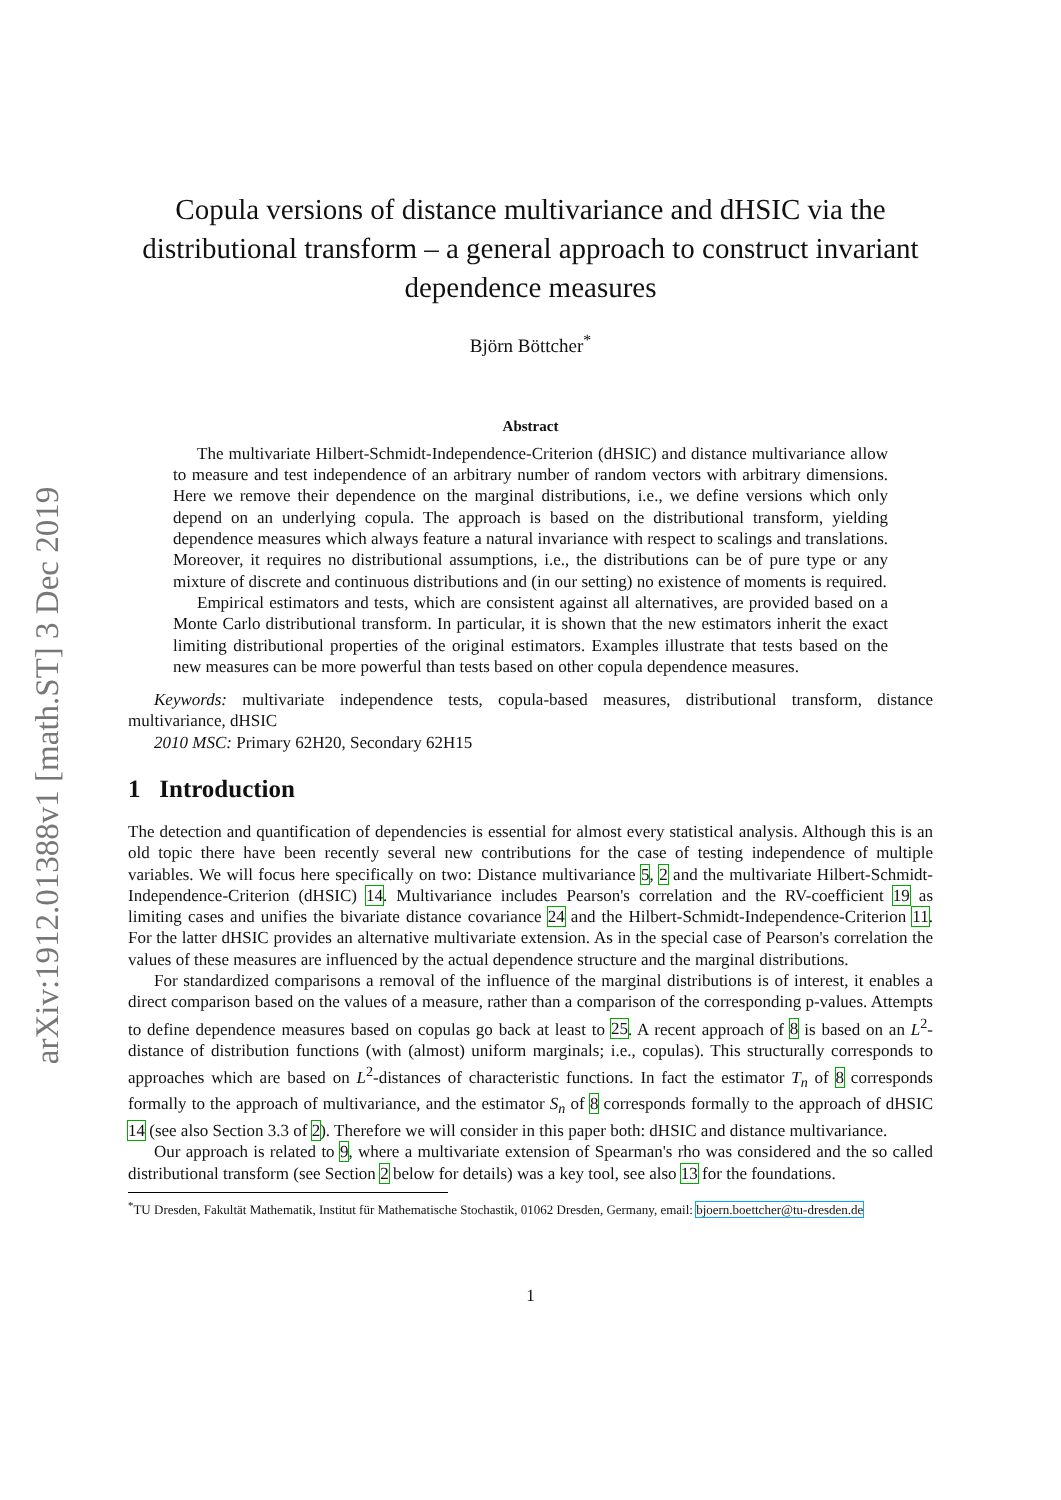arXiv:1912.01388v1 [math.ST] 3 Dec 2019
Copula versions of distance multivariance and dHSIC via the distributional transform – a general approach to construct invariant dependence measures
Björn Böttcher<sup>*</sup>
Abstract
The multivariate Hilbert-Schmidt-Independence-Criterion (dHSIC) and distance multivariance allow to measure and test independence of an arbitrary number of random vectors with arbitrary dimensions. Here we remove their dependence on the marginal distributions, i.e., we define versions which only depend on an underlying copula. The approach is based on the distributional transform, yielding dependence measures which always feature a natural invariance with respect to scalings and translations. Moreover, it requires no distributional assumptions, i.e., the distributions can be of pure type or any mixture of discrete and continuous distributions and (in our setting) no existence of moments is required.
Empirical estimators and tests, which are consistent against all alternatives, are provided based on a Monte Carlo distributional transform. In particular, it is shown that the new estimators inherit the exact limiting distributional properties of the original estimators. Examples illustrate that tests based on the new measures can be more powerful than tests based on other copula dependence measures.
Keywords: multivariate independence tests, copula-based measures, distributional transform, distance multivariance, dHSIC
2010 MSC: Primary 62H20, Secondary 62H15
1 Introduction
The detection and quantification of dependencies is essential for almost every statistical analysis. Although this is an old topic there have been recently several new contributions for the case of testing independence of multiple variables. We will focus here specifically on two: Distance multivariance 5, 2 and the multivariate Hilbert-Schmidt-Independence-Criterion (dHSIC) 14. Multivariance includes Pearson's correlation and the RV-coefficient 19 as limiting cases and unifies the bivariate distance covariance 24 and the Hilbert-Schmidt-Independence-Criterion 11. For the latter dHSIC provides an alternative multivariate extension. As in the special case of Pearson's correlation the values of these measures are influenced by the actual dependence structure and the marginal distributions.
For standardized comparisons a removal of the influence of the marginal distributions is of interest, it enables a direct comparison based on the values of a measure, rather than a comparison of the corresponding p-values. Attempts to define dependence measures based on copulas go back at least to 25. A recent approach of 8 is based on an L<sup>2</sup>-distance of distribution functions (with (almost) uniform marginals; i.e., copulas). This structurally corresponds to approaches which are based on L<sup>2</sup>-distances of characteristic functions. In fact the estimator T<sub>n</sub> of 8 corresponds formally to the approach of multivariance, and the estimator S<sub>n</sub> of 8 corresponds formally to the approach of dHSIC 14 (see also Section 3.3 of 2). Therefore we will consider in this paper both: dHSIC and distance multivariance.
Our approach is related to 9, where a multivariate extension of Spearman's rho was considered and the so called distributional transform (see Section 2 below for details) was a key tool, see also 13 for the foundations.
<sup>*</sup> TU Dresden, Fakultät Mathematik, Institut für Mathematische Stochastik, 01062 Dresden, Germany, email: bjoern.boettcher@tu-dresden.de
1